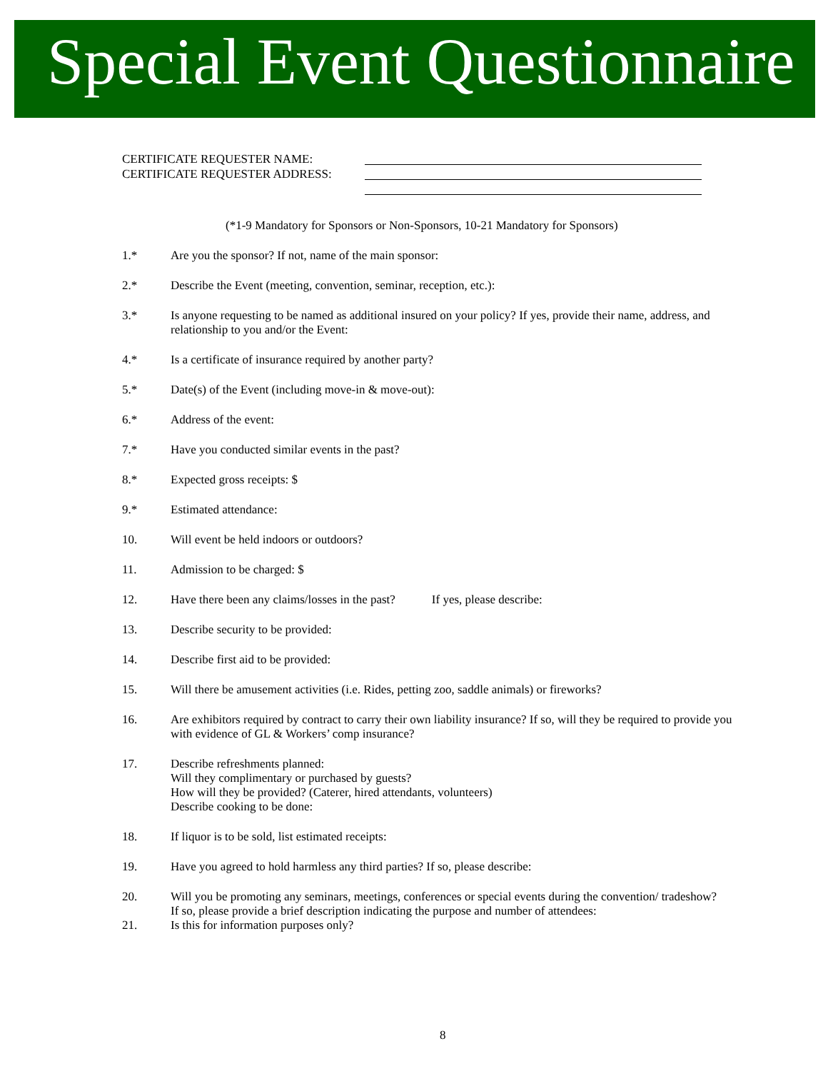Special Event Questionnaire
CERTIFICATE REQUESTER NAME:
CERTIFICATE REQUESTER ADDRESS:
(*1-9 Mandatory for Sponsors or Non-Sponsors, 10-21 Mandatory for Sponsors)
1.* Are you the sponsor? If not, name of the main sponsor:
2.* Describe the Event (meeting, convention, seminar, reception, etc.):
3.* Is anyone requesting to be named as additional insured on your policy? If yes, provide their name, address, and relationship to you and/or the Event:
4.* Is a certificate of insurance required by another party?
5.* Date(s) of the Event (including move-in & move-out):
6.* Address of the event:
7.* Have you conducted similar events in the past?
8.* Expected gross receipts: $
9.* Estimated attendance:
10. Will event be held indoors or outdoors?
11. Admission to be charged: $
12. Have there been any claims/losses in the past? If yes, please describe:
13. Describe security to be provided:
14. Describe first aid to be provided:
15. Will there be amusement activities (i.e. Rides, petting zoo, saddle animals) or fireworks?
16. Are exhibitors required by contract to carry their own liability insurance? If so, will they be required to provide you with evidence of GL & Workers’ comp insurance?
17. Describe refreshments planned:
Will they complimentary or purchased by guests?
How will they be provided? (Caterer, hired attendants, volunteers)
Describe cooking to be done:
18. If liquor is to be sold, list estimated receipts:
19. Have you agreed to hold harmless any third parties? If so, please describe:
20. Will you be promoting any seminars, meetings, conferences or special events during the convention/ tradeshow? If so, please provide a brief description indicating the purpose and number of attendees:
21. Is this for information purposes only?
8